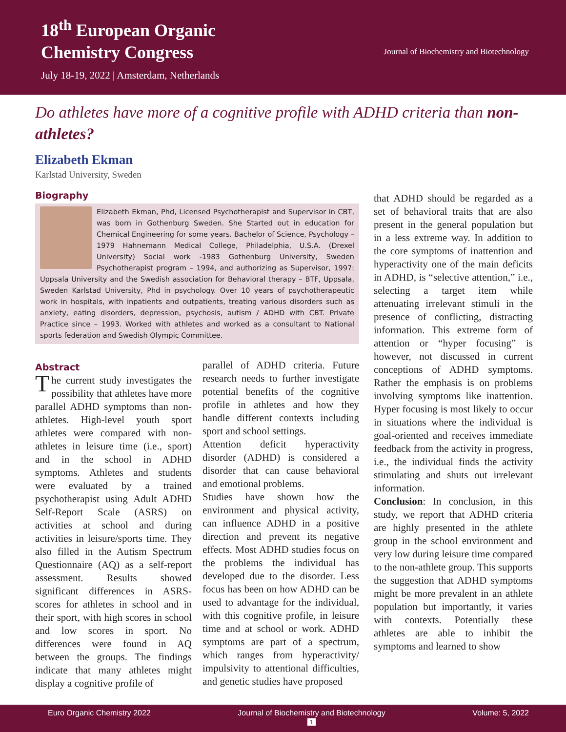18<sup>th</sup> European Organic
Chemistry Congress
July 18-19, 2022 | Amsterdam, Netherlands
Journal of Biochemistry and Biotechnology
Do athletes have more of a cognitive profile with ADHD criteria than non-athletes?
Elizabeth Ekman
Karlstad University, Sweden
Biography
Elizabeth Ekman, Phd, Licensed Psychotherapist and Supervisor in CBT, was born in Gothenburg Sweden. She Started out in education for Chemical Engineering for some years. Bachelor of Science, Psychology – 1979 Hahnemann Medical College, Philadelphia, U.S.A. (Drexel University) Social work -1983 Gothenburg University, Sweden Psychotherapist program – 1994, and authorizing as Supervisor, 1997: Uppsala University and the Swedish association for Behavioral therapy – BTF, Uppsala, Sweden Karlstad University, Phd in psychology. Over 10 years of psychotherapeutic work in hospitals, with inpatients and outpatients, treating various disorders such as anxiety, eating disorders, depression, psychosis, autism / ADHD with CBT. Private Practice since – 1993. Worked with athletes and worked as a consultant to National sports federation and Swedish Olympic Committee.
Abstract
The current study investigates the possibility that athletes have more parallel ADHD symptoms than non-athletes. High-level youth sport athletes were compared with non-athletes in leisure time (i.e., sport) and in the school in ADHD symptoms. Athletes and students were evaluated by a trained psychotherapist using Adult ADHD Self-Report Scale (ASRS) on activities at school and during activities in leisure/sports time. They also filled in the Autism Spectrum Questionnaire (AQ) as a self-report assessment. Results showed significant differences in ASRS-scores for athletes in school and in their sport, with high scores in school and low scores in sport. No differences were found in AQ between the groups. The findings indicate that many athletes might display a cognitive profile of
parallel of ADHD criteria. Future research needs to further investigate potential benefits of the cognitive profile in athletes and how they handle different contexts including sport and school settings.
Attention deficit hyperactivity disorder (ADHD) is considered a disorder that can cause behavioral and emotional problems.
Studies have shown how the environment and physical activity, can influence ADHD in a positive direction and prevent its negative effects. Most ADHD studies focus on the problems the individual has developed due to the disorder. Less focus has been on how ADHD can be used to advantage for the individual, with this cognitive profile, in leisure time and at school or work. ADHD symptoms are part of a spectrum, which ranges from hyperactivity/ impulsivity to attentional difficulties, and genetic studies have proposed
that ADHD should be regarded as a set of behavioral traits that are also present in the general population but in a less extreme way. In addition to the core symptoms of inattention and hyperactivity one of the main deficits in ADHD, is “selective attention,” i.e., selecting a target item while attenuating irrelevant stimuli in the presence of conflicting, distracting information. This extreme form of attention or “hyper focusing” is however, not discussed in current conceptions of ADHD symptoms. Rather the emphasis is on problems involving symptoms like inattention. Hyper focusing is most likely to occur in situations where the individual is goal-oriented and receives immediate feedback from the activity in progress, i.e., the individual finds the activity stimulating and shuts out irrelevant information.
Conclusion: In conclusion, in this study, we report that ADHD criteria are highly presented in the athlete group in the school environment and very low during leisure time compared to the non-athlete group. This supports the suggestion that ADHD symptoms might be more prevalent in an athlete population but importantly, it varies with contexts. Potentially these athletes are able to inhibit the symptoms and learned to show
Euro Organic Chemistry 2022 Journal of Biochemistry and Biotechnology
1 Volume: 5, 2022